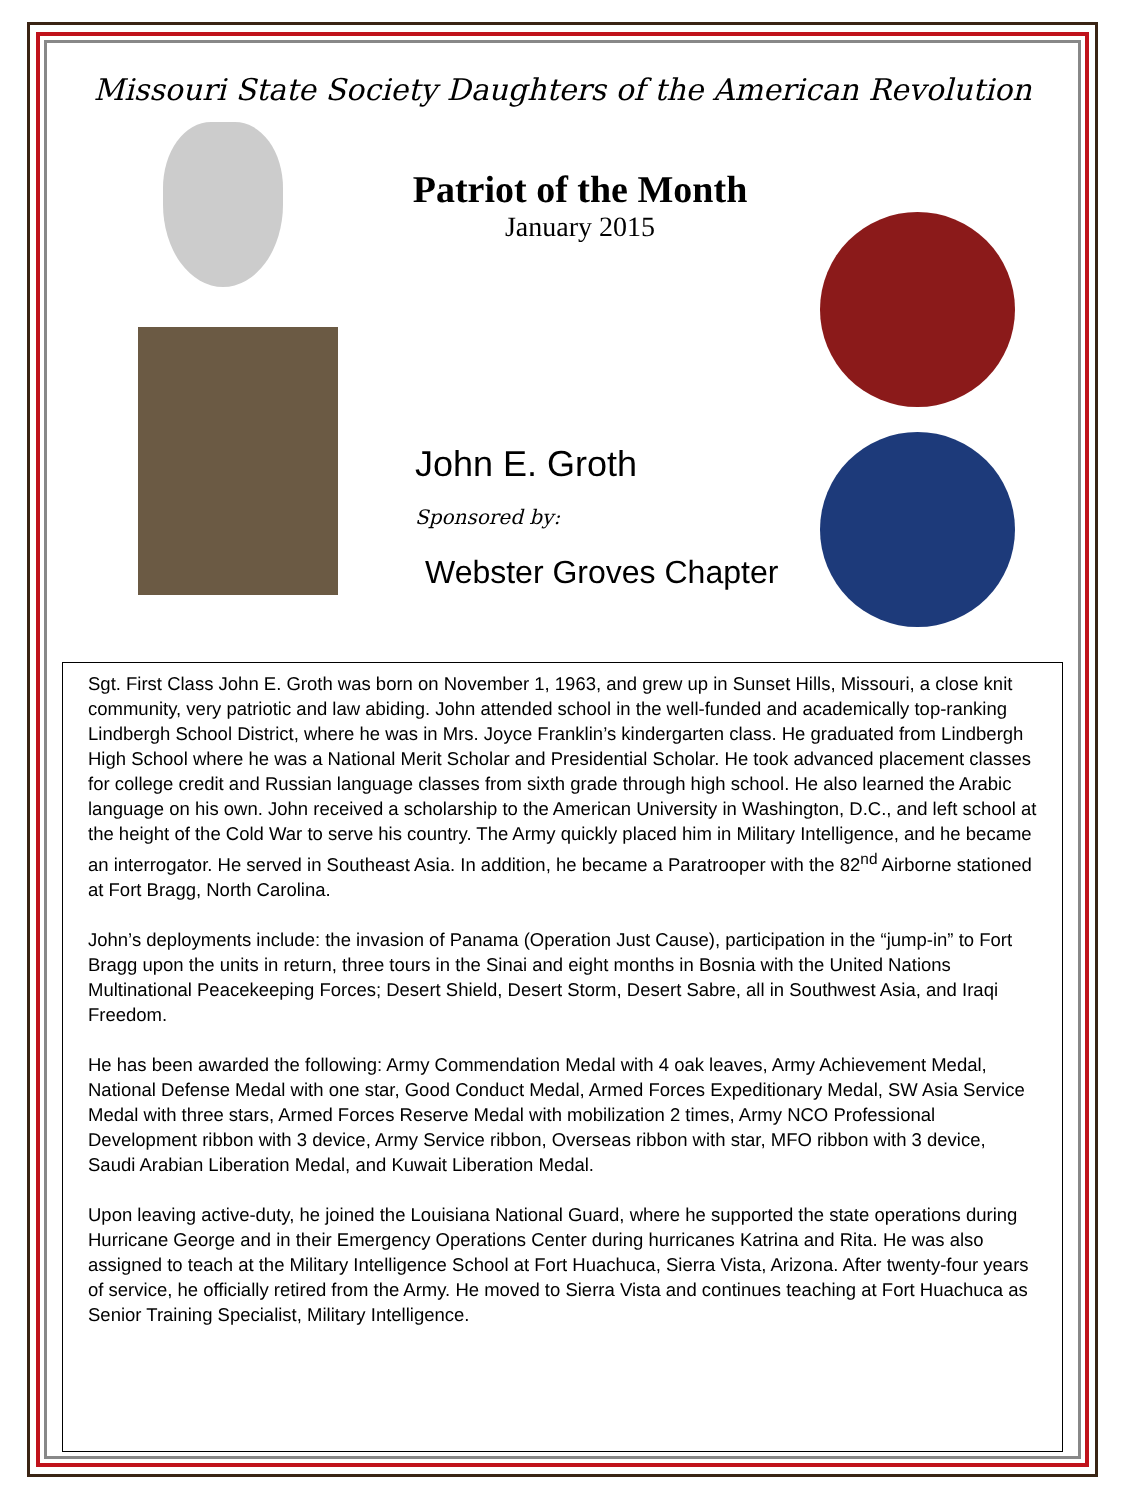Missouri State Society Daughters of the American Revolution
Patriot of the Month
January 2015
John E. Groth
Sponsored by:
Webster Groves Chapter
Sgt. First Class John E. Groth was born on November 1, 1963, and grew up in Sunset Hills, Missouri, a close knit community, very patriotic and law abiding. John attended school in the well-funded and academically top-ranking Lindbergh School District, where he was in Mrs. Joyce Franklin’s kindergarten class. He graduated from Lindbergh High School where he was a National Merit Scholar and Presidential Scholar. He took advanced placement classes for college credit and Russian language classes from sixth grade through high school. He also learned the Arabic language on his own. John received a scholarship to the American University in Washington, D.C., and left school at the height of the Cold War to serve his country. The Army quickly placed him in Military Intelligence, and he became an interrogator. He served in Southeast Asia. In addition, he became a Paratrooper with the 82<sup>nd</sup> Airborne stationed at Fort Bragg, North Carolina.
John’s deployments include: the invasion of Panama (Operation Just Cause), participation in the “jump-in” to Fort Bragg upon the units in return, three tours in the Sinai and eight months in Bosnia with the United Nations Multinational Peacekeeping Forces; Desert Shield, Desert Storm, Desert Sabre, all in Southwest Asia, and Iraqi Freedom.
He has been awarded the following: Army Commendation Medal with 4 oak leaves, Army Achievement Medal, National Defense Medal with one star, Good Conduct Medal, Armed Forces Expeditionary Medal, SW Asia Service Medal with three stars, Armed Forces Reserve Medal with mobilization 2 times, Army NCO Professional Development ribbon with 3 device, Army Service ribbon, Overseas ribbon with star, MFO ribbon with 3 device, Saudi Arabian Liberation Medal, and Kuwait Liberation Medal.
Upon leaving active-duty, he joined the Louisiana National Guard, where he supported the state operations during Hurricane George and in their Emergency Operations Center during hurricanes Katrina and Rita. He was also assigned to teach at the Military Intelligence School at Fort Huachuca, Sierra Vista, Arizona. After twenty-four years of service, he officially retired from the Army. He moved to Sierra Vista and continues teaching at Fort Huachuca as Senior Training Specialist, Military Intelligence.